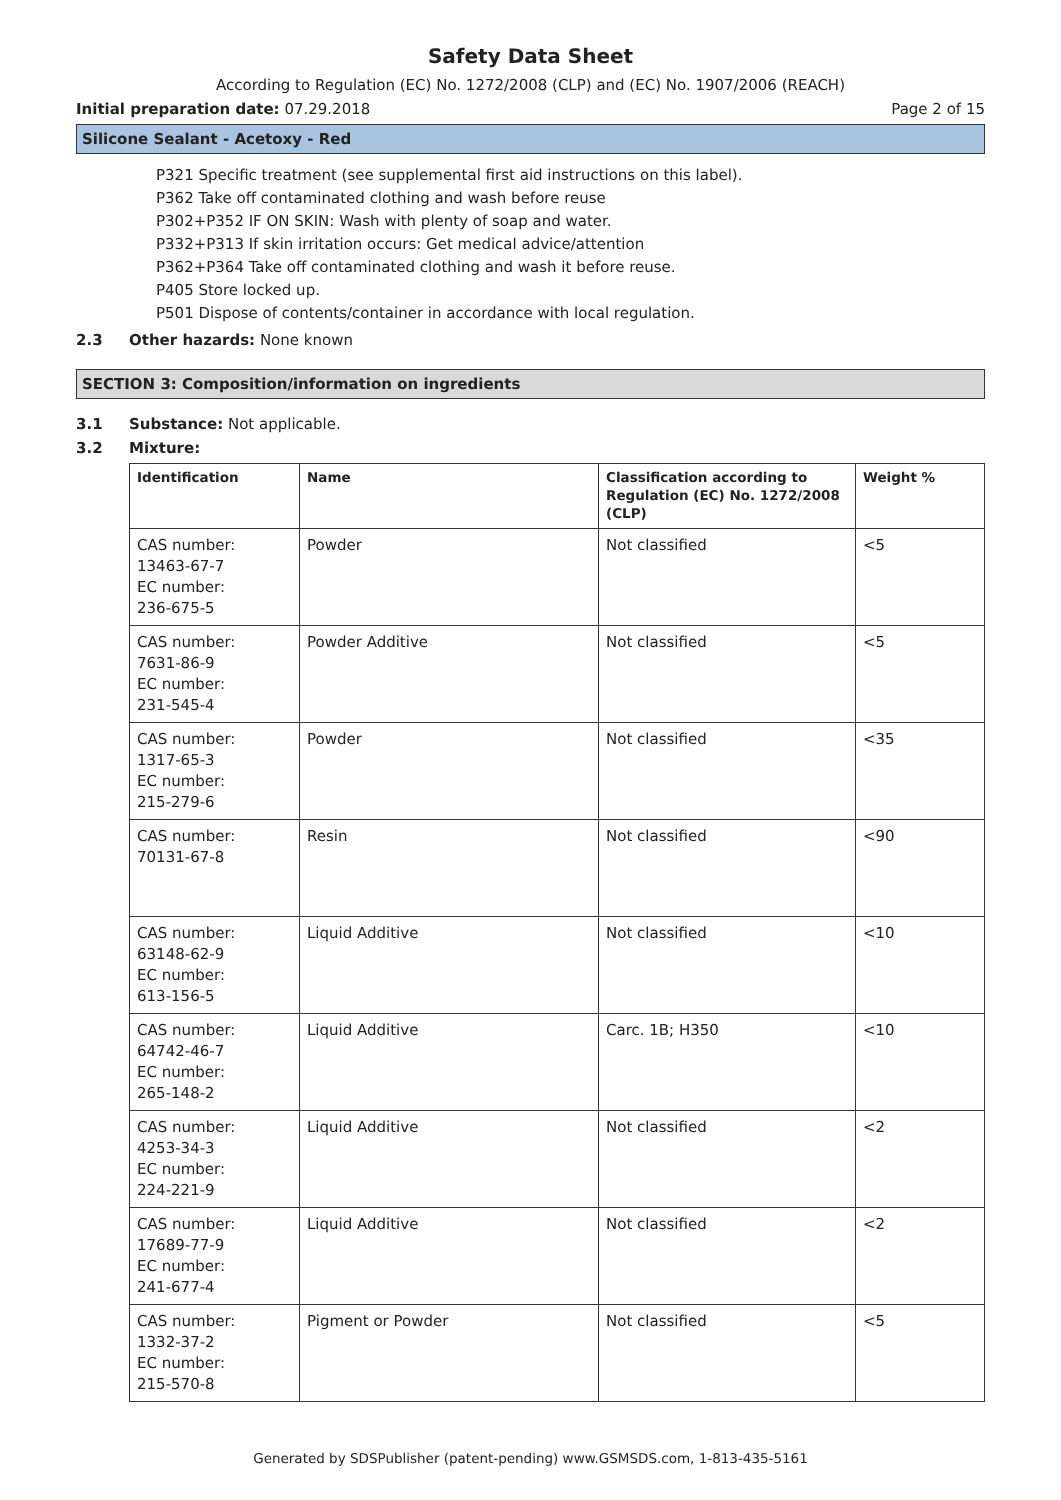Safety Data Sheet
According to Regulation (EC) No. 1272/2008 (CLP) and (EC) No. 1907/2006 (REACH)
Initial preparation date: 07.29.2018 Page 2 of 15
Silicone Sealant - Acetoxy - Red
P321 Specific treatment (see supplemental first aid instructions on this label).
P362 Take off contaminated clothing and wash before reuse
P302+P352 IF ON SKIN: Wash with plenty of soap and water.
P332+P313 If skin irritation occurs: Get medical advice/attention
P362+P364 Take off contaminated clothing and wash it before reuse.
P405 Store locked up.
P501 Dispose of contents/container in accordance with local regulation.
2.3 Other hazards: None known
SECTION 3: Composition/information on ingredients
3.1 Substance: Not applicable.
3.2 Mixture:
| Identification | Name | Classification according to Regulation (EC) No. 1272/2008 (CLP) | Weight % |
| --- | --- | --- | --- |
| CAS number: 13463-67-7 EC number: 236-675-5 | Powder | Not classified | <5 |
| CAS number: 7631-86-9 EC number: 231-545-4 | Powder Additive | Not classified | <5 |
| CAS number: 1317-65-3 EC number: 215-279-6 | Powder | Not classified | <35 |
| CAS number: 70131-67-8 | Resin | Not classified | <90 |
| CAS number: 63148-62-9 EC number: 613-156-5 | Liquid Additive | Not classified | <10 |
| CAS number: 64742-46-7 EC number: 265-148-2 | Liquid Additive | Carc. 1B; H350 | <10 |
| CAS number: 4253-34-3 EC number: 224-221-9 | Liquid Additive | Not classified | <2 |
| CAS number: 17689-77-9 EC number: 241-677-4 | Liquid Additive | Not classified | <2 |
| CAS number: 1332-37-2 EC number: 215-570-8 | Pigment or Powder | Not classified | <5 |
Generated by SDSPublisher (patent-pending) www.GSMSDS.com, 1-813-435-5161